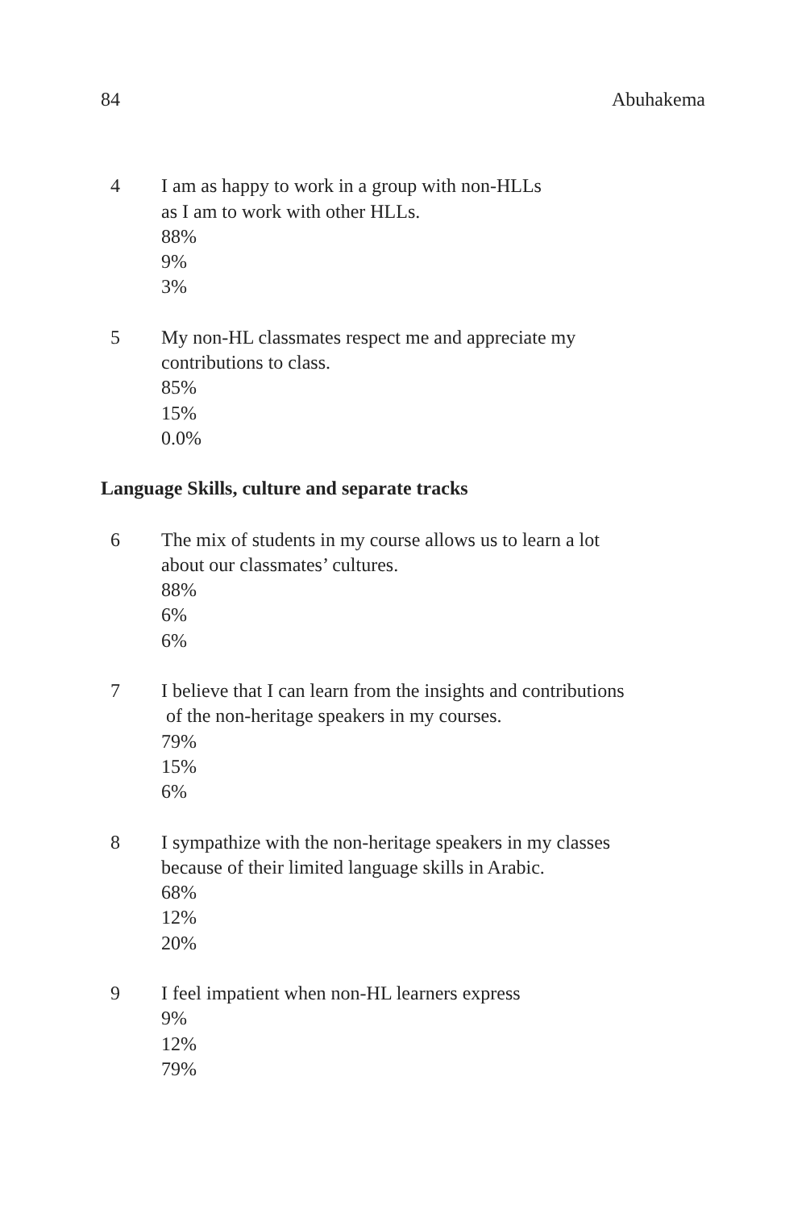84 Abuhakema
4 I am as happy to work in a group with non-HLLs
as I am to work with other HLLs.
88%
9%
3%
5 My non-HL classmates respect me and appreciate my
contributions to class.
85%
15%
0.0%
Language Skills, culture and separate tracks
6 The mix of students in my course allows us to learn a lot
about our classmates’ cultures.
88%
6%
6%
7 I believe that I can learn from the insights and contributions
of the non-heritage speakers in my courses.
79%
15%
6%
8 I sympathize with the non-heritage speakers in my classes
because of their limited language skills in Arabic.
68%
12%
20%
9 I feel impatient when non-HL learners express
9%
12%
79%